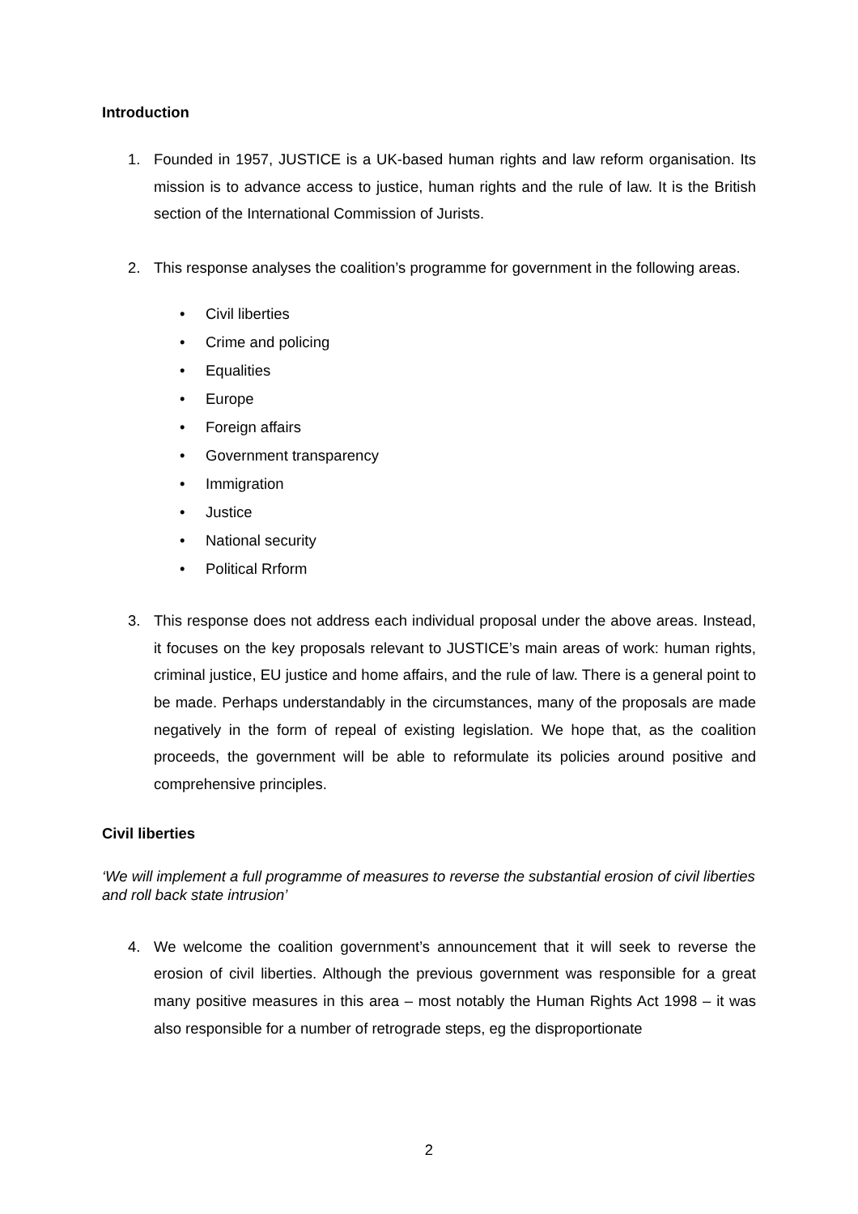Introduction
1. Founded in 1957, JUSTICE is a UK-based human rights and law reform organisation. Its mission is to advance access to justice, human rights and the rule of law. It is the British section of the International Commission of Jurists.
2. This response analyses the coalition’s programme for government in the following areas.
• Civil liberties
• Crime and policing
• Equalities
• Europe
• Foreign affairs
• Government transparency
• Immigration
• Justice
• National security
• Political Rrform
3. This response does not address each individual proposal under the above areas. Instead, it focuses on the key proposals relevant to JUSTICE’s main areas of work: human rights, criminal justice, EU justice and home affairs, and the rule of law. There is a general point to be made. Perhaps understandably in the circumstances, many of the proposals are made negatively in the form of repeal of existing legislation. We hope that, as the coalition proceeds, the government will be able to reformulate its policies around positive and comprehensive principles.
Civil liberties
‘We will implement a full programme of measures to reverse the substantial erosion of civil liberties and roll back state intrusion’
4. We welcome the coalition government’s announcement that it will seek to reverse the erosion of civil liberties. Although the previous government was responsible for a great many positive measures in this area – most notably the Human Rights Act 1998 – it was also responsible for a number of retrograde steps, eg the disproportionate
2